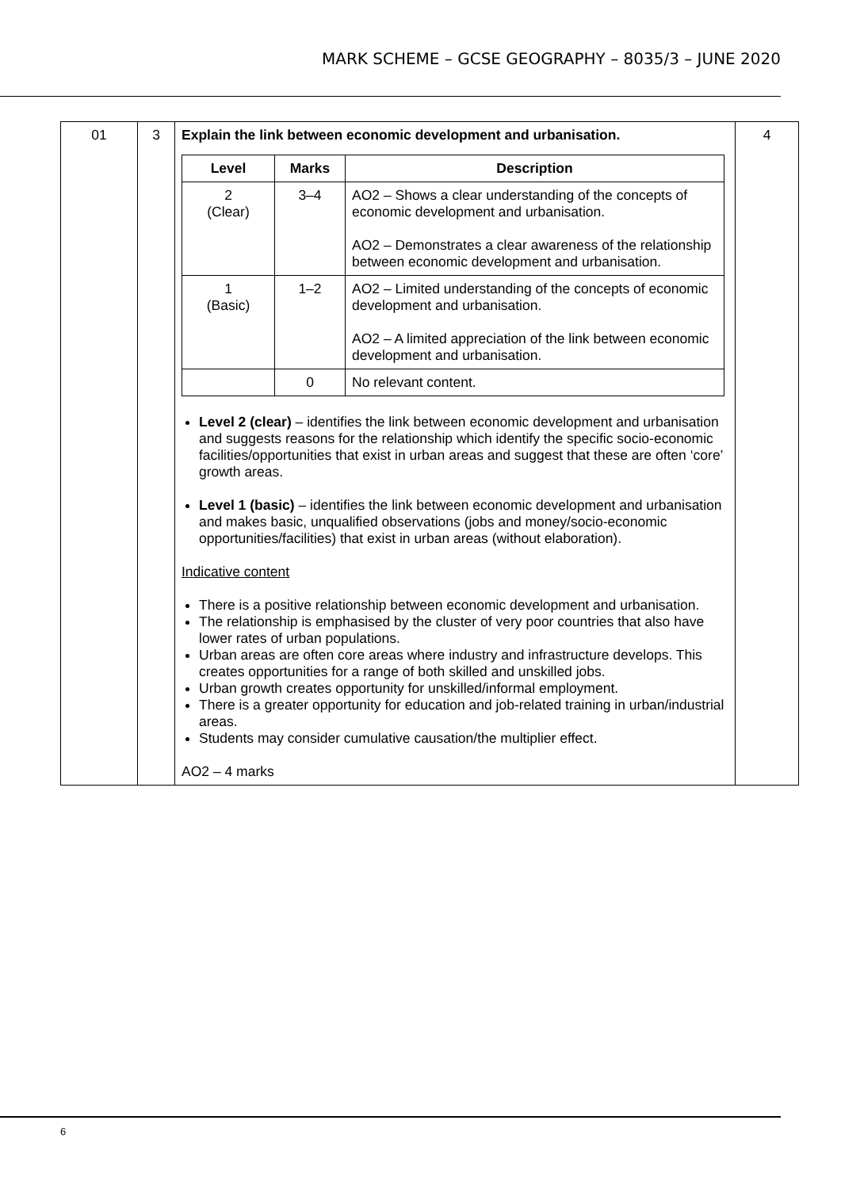MARK SCHEME – GCSE GEOGRAPHY – 8035/3 – JUNE 2020
| 01 | 3 | Explain the link between economic development and urbanisation. / Level / Marks / Description / / --- / --- / --- / / 2 (Clear) / 3–4 / AO2 – Shows a clear understanding of the concepts of economic development and urbanisation. AO2 – Demonstrates a clear awareness of the relationship between economic development and urbanisation. / / 1 (Basic) / 1–2 / AO2 – Limited understanding of the concepts of economic development and urbanisation. AO2 – A limited appreciation of the link between economic development and urbanisation. / / / 0 / No relevant content. / Level 2 (clear) – identifies the link between economic development and urbanisation and suggests reasons for the relationship which identify the specific socio-economic facilities/opportunities that exist in urban areas and suggest that these are often ‘core’ growth areas. Level 1 (basic) – identifies the link between economic development and urbanisation and makes basic, unqualified observations (jobs and money/socio-economic opportunities/facilities) that exist in urban areas (without elaboration). Indicative content There is a positive relationship between economic development and urbanisation. The relationship is emphasised by the cluster of very poor countries that also have lower rates of urban populations. Urban areas are often core areas where industry and infrastructure develops. This creates opportunities for a range of both skilled and unskilled jobs. Urban growth creates opportunity for unskilled/informal employment. There is a greater opportunity for education and job-related training in urban/industrial areas. Students may consider cumulative causation/the multiplier effect. AO2 – 4 marks | 4 |
6